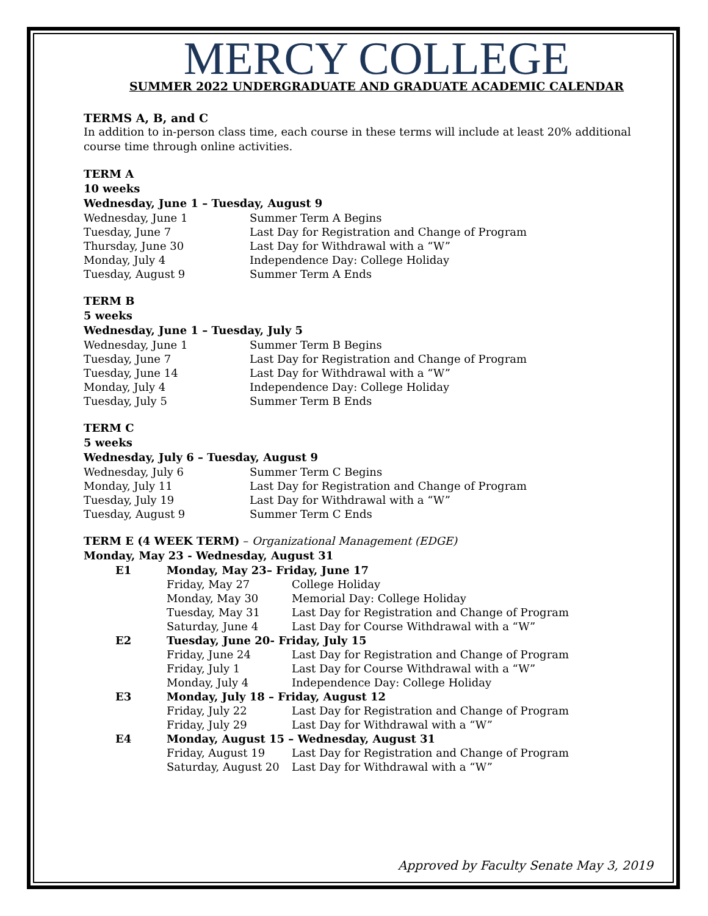MERCY COLLEGE
SUMMER 2022 UNDERGRADUATE AND GRADUATE ACADEMIC CALENDAR
TERMS A, B, and C
In addition to in-person class time, each course in these terms will include at least 20% additional course time through online activities.
TERM A
10 weeks
Wednesday, June 1 – Tuesday, August 9
| Wednesday, June 1 | Summer Term A Begins |
| Tuesday, June 7 | Last Day for Registration and Change of Program |
| Thursday, June 30 | Last Day for Withdrawal with a “W” |
| Monday, July 4 | Independence Day: College Holiday |
| Tuesday, August 9 | Summer Term A Ends |
TERM B
5 weeks
Wednesday, June 1 – Tuesday, July 5
| Wednesday, June 1 | Summer Term B Begins |
| Tuesday, June 7 | Last Day for Registration and Change of Program |
| Tuesday, June 14 | Last Day for Withdrawal with a “W” |
| Monday, July 4 | Independence Day: College Holiday |
| Tuesday, July 5 | Summer Term B Ends |
TERM C
5 weeks
Wednesday, July 6 – Tuesday, August 9
| Wednesday, July 6 | Summer Term C Begins |
| Monday, July 11 | Last Day for Registration and Change of Program |
| Tuesday, July 19 | Last Day for Withdrawal with a “W” |
| Tuesday, August 9 | Summer Term C Ends |
TERM E (4 WEEK TERM) – Organizational Management (EDGE)
Monday, May 23 - Wednesday, August 31
| E1 | Monday, May 23– Friday, June 17 | |
| | Friday, May 27 | College Holiday |
| | Monday, May 30 | Memorial Day: College Holiday |
| | Tuesday, May 31 | Last Day for Registration and Change of Program |
| | Saturday, June 4 | Last Day for Course Withdrawal with a “W” |
| E2 | Tuesday, June 20- Friday, July 15 | |
| | Friday, June 24 | Last Day for Registration and Change of Program |
| | Friday, July 1 | Last Day for Course Withdrawal with a “W” |
| | Monday, July 4 | Independence Day: College Holiday |
| E3 | Monday, July 18 – Friday, August 12 | |
| | Friday, July 22 | Last Day for Registration and Change of Program |
| | Friday, July 29 | Last Day for Withdrawal with a “W” |
| E4 | Monday, August 15 – Wednesday, August 31 | |
| | Friday, August 19 | Last Day for Registration and Change of Program |
| | Saturday, August 20 | Last Day for Withdrawal with a “W” |
Approved by Faculty Senate May 3, 2019